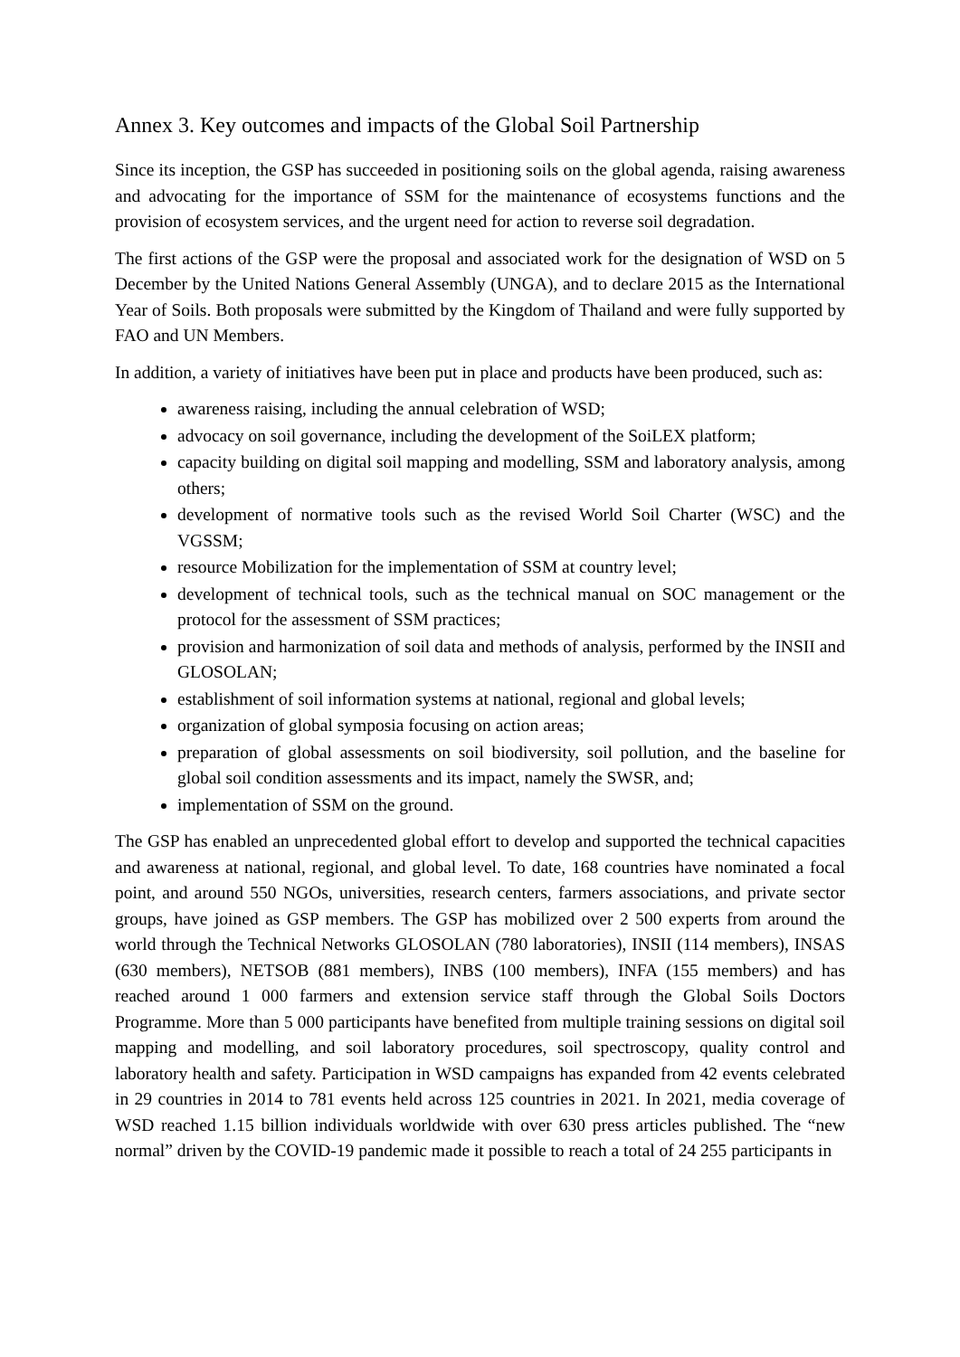Annex 3. Key outcomes and impacts of the Global Soil Partnership
Since its inception, the GSP has succeeded in positioning soils on the global agenda, raising awareness and advocating for the importance of SSM for the maintenance of ecosystems functions and the provision of ecosystem services, and the urgent need for action to reverse soil degradation.
The first actions of the GSP were the proposal and associated work for the designation of WSD on 5 December by the United Nations General Assembly (UNGA), and to declare 2015 as the International Year of Soils. Both proposals were submitted by the Kingdom of Thailand and were fully supported by FAO and UN Members.
In addition, a variety of initiatives have been put in place and products have been produced, such as:
awareness raising, including the annual celebration of WSD;
advocacy on soil governance, including the development of the SoiLEX platform;
capacity building on digital soil mapping and modelling, SSM and laboratory analysis, among others;
development of normative tools such as the revised World Soil Charter (WSC) and the VGSSM;
resource Mobilization for the implementation of SSM at country level;
development of technical tools, such as the technical manual on SOC management or the protocol for the assessment of SSM practices;
provision and harmonization of soil data and methods of analysis, performed by the INSII and GLOSOLAN;
establishment of soil information systems at national, regional and global levels;
organization of global symposia focusing on action areas;
preparation of global assessments on soil biodiversity, soil pollution, and the baseline for global soil condition assessments and its impact, namely the SWSR, and;
implementation of SSM on the ground.
The GSP has enabled an unprecedented global effort to develop and supported the technical capacities and awareness at national, regional, and global level. To date, 168 countries have nominated a focal point, and around 550 NGOs, universities, research centers, farmers associations, and private sector groups, have joined as GSP members. The GSP has mobilized over 2 500 experts from around the world through the Technical Networks GLOSOLAN (780 laboratories), INSII (114 members), INSAS (630 members), NETSOB (881 members), INBS (100 members), INFA (155 members) and has reached around 1 000 farmers and extension service staff through the Global Soils Doctors Programme. More than 5 000 participants have benefited from multiple training sessions on digital soil mapping and modelling, and soil laboratory procedures, soil spectroscopy, quality control and laboratory health and safety. Participation in WSD campaigns has expanded from 42 events celebrated in 29 countries in 2014 to 781 events held across 125 countries in 2021. In 2021, media coverage of WSD reached 1.15 billion individuals worldwide with over 630 press articles published. The “new normal” driven by the COVID-19 pandemic made it possible to reach a total of 24 255 participants in